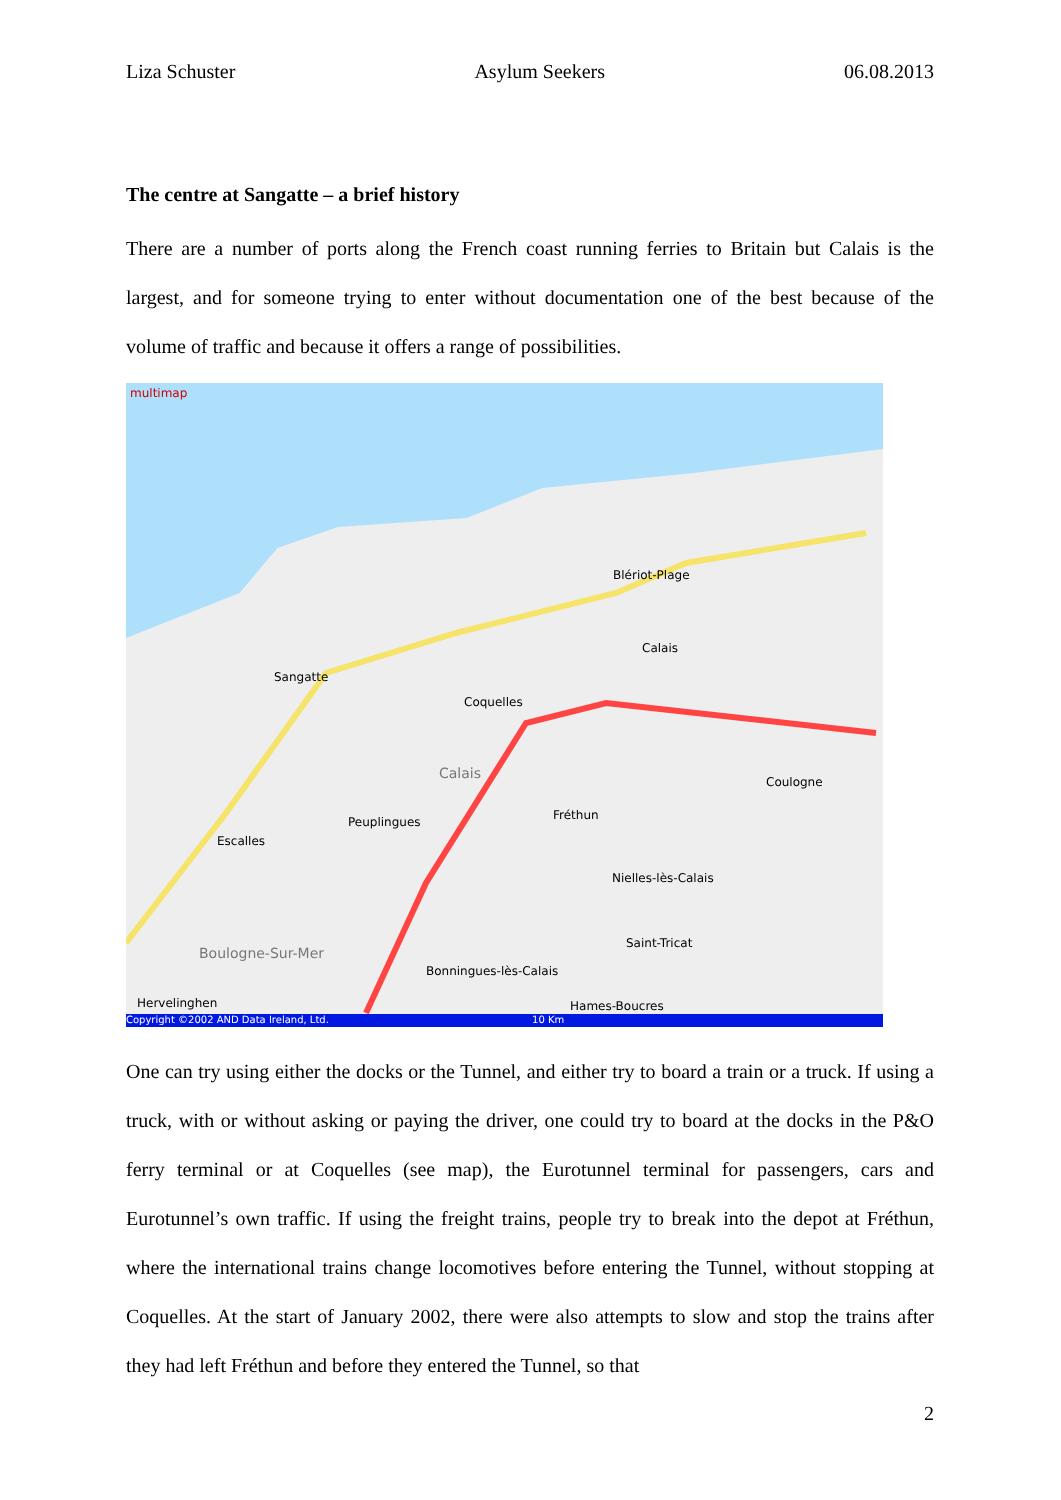Liza Schuster Asylum Seekers 06.08.2013
The centre at Sangatte – a brief history
There are a number of ports along the French coast running ferries to Britain but Calais is the largest, and for someone trying to enter without documentation one of the best because of the volume of traffic and because it offers a range of possibilities.
multimap
Blériot-Plage
Calais
Sangatte
Coquelles
Calais
Coulogne
Peuplingues Fréthun
Escalles
Nielles-lès-Calais
Saint-Tricat
Boulogne-Sur-Mer
Bonningues-lès-Calais
Hervelinghen Hames-Boucres
Copyright ©2002 AND Data Ireland, Ltd. 10 Km
One can try using either the docks or the Tunnel, and either try to board a train or a truck. If using a truck, with or without asking or paying the driver, one could try to board at the docks in the P&O ferry terminal or at Coquelles (see map), the Eurotunnel terminal for passengers, cars and Eurotunnel’s own traffic. If using the freight trains, people try to break into the depot at Fréthun, where the international trains change locomotives before entering the Tunnel, without stopping at Coquelles. At the start of January 2002, there were also attempts to slow and stop the trains after they had left Fréthun and before they entered the Tunnel, so that
2